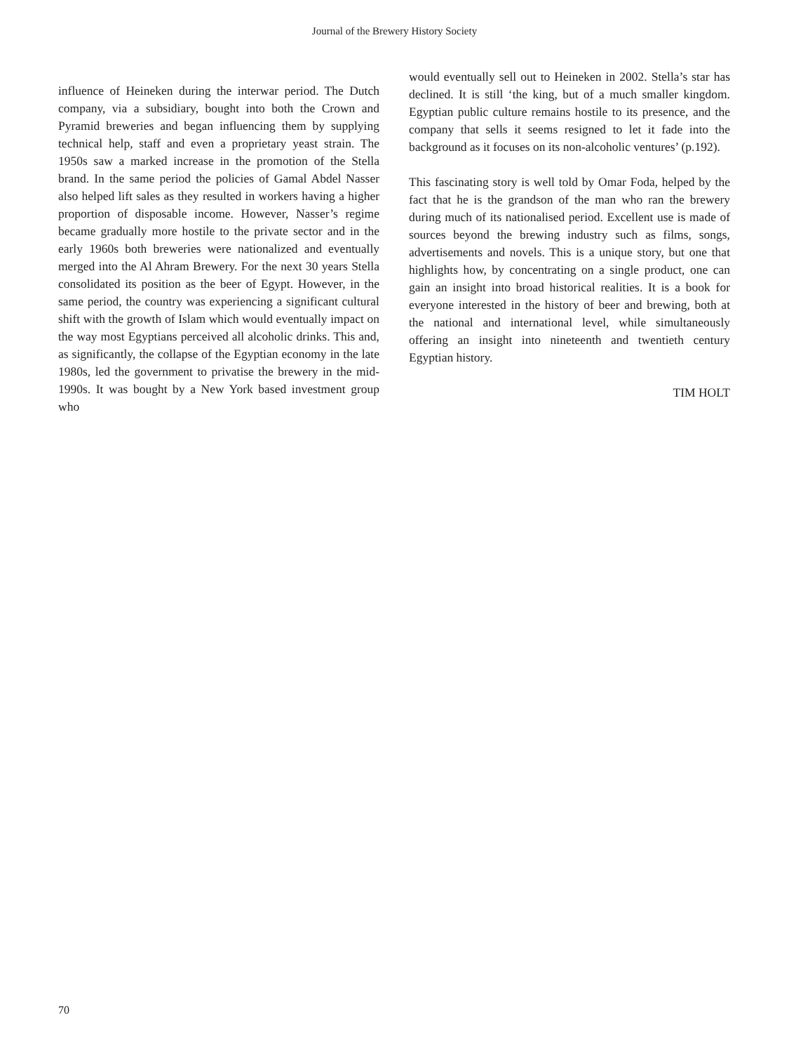Journal of the Brewery History Society
influence of Heineken during the interwar period. The Dutch company, via a subsidiary, bought into both the Crown and Pyramid breweries and began influencing them by supplying technical help, staff and even a proprietary yeast strain. The 1950s saw a marked increase in the promotion of the Stella brand. In the same period the policies of Gamal Abdel Nasser also helped lift sales as they resulted in workers having a higher proportion of disposable income. However, Nasser’s regime became gradually more hostile to the private sector and in the early 1960s both breweries were nationalized and eventually merged into the Al Ahram Brewery. For the next 30 years Stella consolidated its position as the beer of Egypt. However, in the same period, the country was experiencing a significant cultural shift with the growth of Islam which would eventually impact on the way most Egyptians perceived all alcoholic drinks. This and, as significantly, the collapse of the Egyptian economy in the late 1980s, led the government to privatise the brewery in the mid-1990s. It was bought by a New York based investment group who
would eventually sell out to Heineken in 2002. Stella’s star has declined. It is still ‘the king, but of a much smaller kingdom. Egyptian public culture remains hostile to its presence, and the company that sells it seems resigned to let it fade into the background as it focuses on its non-alcoholic ventures’ (p.192).
This fascinating story is well told by Omar Foda, helped by the fact that he is the grandson of the man who ran the brewery during much of its nationalised period. Excellent use is made of sources beyond the brewing industry such as films, songs, advertisements and novels. This is a unique story, but one that highlights how, by concentrating on a single product, one can gain an insight into broad historical realities. It is a book for everyone interested in the history of beer and brewing, both at the national and international level, while simultaneously offering an insight into nineteenth and twentieth century Egyptian history.
TIM HOLT
70